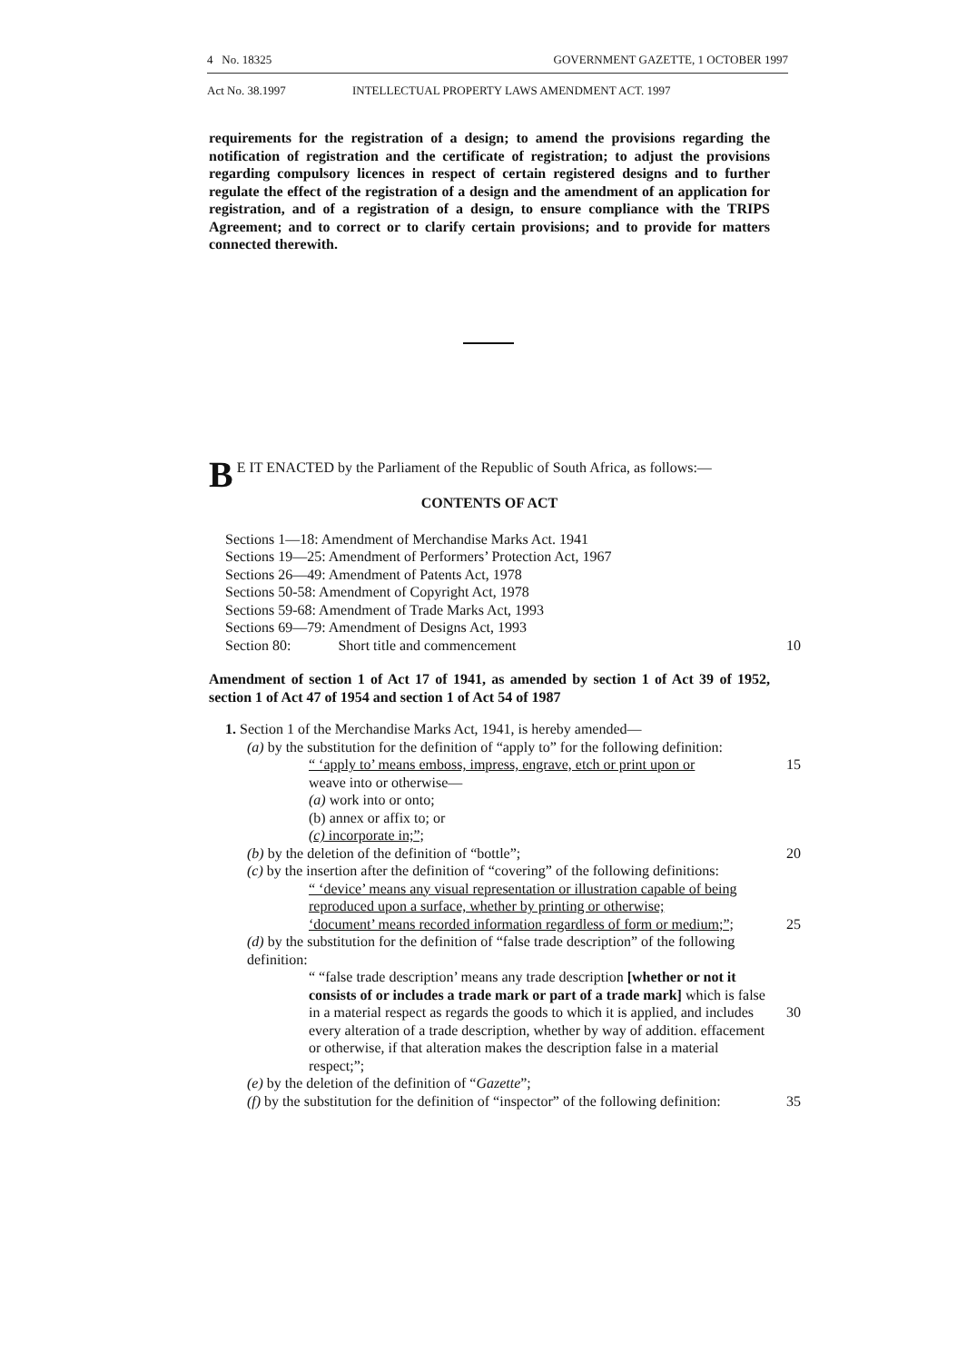4 No. 18325 GOVERNMENT GAZETTE, 1 OCTOBER 1997
Act No. 38.1997 INTELLECTUAL PROPERTY LAWS AMENDMENT ACT. 1997
requirements for the registration of a design; to amend the provisions regarding the notification of registration and the certificate of registration; to adjust the provisions regarding compulsory licences in respect of certain registered designs and to further regulate the effect of the registration of a design and the amendment of an application for registration, and of a registration of a design, to ensure compliance with the TRIPS Agreement; and to correct or to clarify certain provisions; and to provide for matters connected therewith.
BE IT ENACTED by the Parliament of the Republic of South Africa, as follows:—
CONTENTS OF ACT
Sections 1—18: Amendment of Merchandise Marks Act. 1941
Sections 19—25: Amendment of Performers’ Protection Act, 1967
Sections 26—49: Amendment of Patents Act, 1978
Sections 50-58: Amendment of Copyright Act, 1978
Sections 59-68: Amendment of Trade Marks Act, 1993
Sections 69—79: Amendment of Designs Act, 1993
Section 80: Short title and commencement 10
Amendment of section 1 of Act 17 of 1941, as amended by section 1 of Act 39 of 1952, section 1 of Act 47 of 1954 and section 1 of Act 54 of 1987
1. Section 1 of the Merchandise Marks Act, 1941, is hereby amended—
(a) by the substitution for the definition of “apply to” for the following definition:
“ ‘apply to’ means emboss, impress, engrave, etch or print upon or 15
weave into or otherwise—
(a) work into or onto;
(b) annex or affix to; or
(c) incorporate in;”;
(b) by the deletion of the definition of “bottle”; 20
(c) by the insertion after the definition of “covering” of the following definitions:
“ ‘device’ means any visual representation or illustration capable of being reproduced upon a surface, whether by printing or otherwise;
‘document’ means recorded information regardless of form or medium;”; 25
(d) by the substitution for the definition of “false trade description” of the following definition:
“ “false trade description’ means any trade description [whether or not it consists of or includes a trade mark or part of a trade mark] which is false in a material respect as regards the goods to which it is applied, 30 and includes every alteration of a trade description, whether by way of addition. effacement or otherwise, if that alteration makes the description false in a material respect;”;
(e) by the deletion of the definition of “Gazette”;
(f) by the substitution for the definition of “inspector” of the following 35 definition: